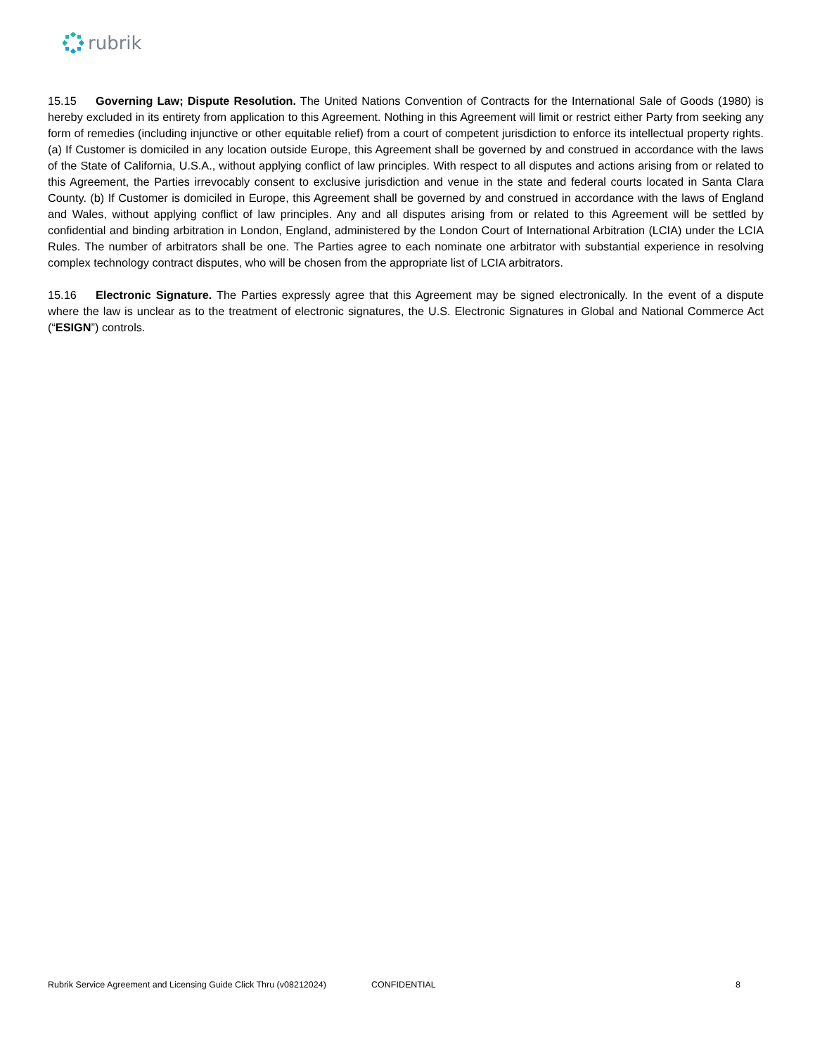rubrik
15.15 Governing Law; Dispute Resolution. The United Nations Convention of Contracts for the International Sale of Goods (1980) is hereby excluded in its entirety from application to this Agreement. Nothing in this Agreement will limit or restrict either Party from seeking any form of remedies (including injunctive or other equitable relief) from a court of competent jurisdiction to enforce its intellectual property rights. (a) If Customer is domiciled in any location outside Europe, this Agreement shall be governed by and construed in accordance with the laws of the State of California, U.S.A., without applying conflict of law principles. With respect to all disputes and actions arising from or related to this Agreement, the Parties irrevocably consent to exclusive jurisdiction and venue in the state and federal courts located in Santa Clara County. (b) If Customer is domiciled in Europe, this Agreement shall be governed by and construed in accordance with the laws of England and Wales, without applying conflict of law principles. Any and all disputes arising from or related to this Agreement will be settled by confidential and binding arbitration in London, England, administered by the London Court of International Arbitration (LCIA) under the LCIA Rules. The number of arbitrators shall be one. The Parties agree to each nominate one arbitrator with substantial experience in resolving complex technology contract disputes, who will be chosen from the appropriate list of LCIA arbitrators.
15.16 Electronic Signature. The Parties expressly agree that this Agreement may be signed electronically. In the event of a dispute where the law is unclear as to the treatment of electronic signatures, the U.S. Electronic Signatures in Global and National Commerce Act (“ESIGN”) controls.
Rubrik Service Agreement and Licensing Guide Click Thru (v08212024) CONFIDENTIAL 8